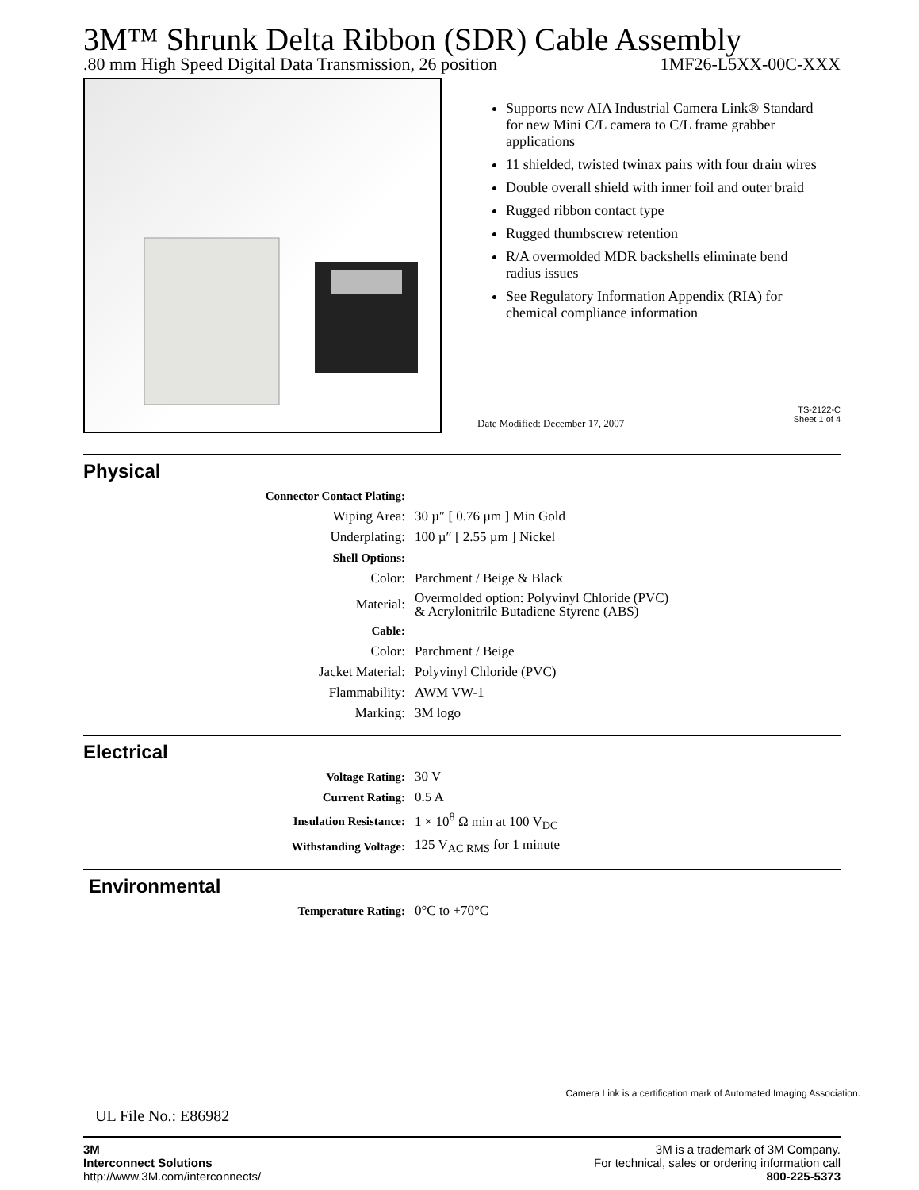3M™ Shrunk Delta Ribbon (SDR) Cable Assembly
.80 mm High Speed Digital Data Transmission, 26 position 1MF26-L5XX-00C-XXX
Supports new AIA Industrial Camera Link® Standard for new Mini C/L camera to C/L frame grabber applications
11 shielded, twisted twinax pairs with four drain wires
Double overall shield with inner foil and outer braid
Rugged ribbon contact type
Rugged thumbscrew retention
R/A overmolded MDR backshells eliminate bend radius issues
See Regulatory Information Appendix (RIA) for chemical compliance information
Date Modified: December 17, 2007
TS-2122-C
Sheet 1 of 4
Physical
| Connector Contact Plating: | |
| Wiping Area: | 30 µ″ [ 0.76 µm ] Min Gold |
| Underplating: | 100 µ″ [ 2.55 µm ] Nickel |
| Shell Options: | |
| Color: | Parchment / Beige & Black |
| Material: | Overmolded option: Polyvinyl Chloride (PVC) & Acrylonitrile Butadiene Styrene (ABS) |
| Cable: | |
| Color: | Parchment / Beige |
| Jacket Material: | Polyvinyl Chloride (PVC) |
| Flammability: | AWM VW-1 |
| Marking: | 3M logo |
Electrical
| Voltage Rating: | 30 V |
| Current Rating: | 0.5 A |
| Insulation Resistance: | 1 × 10<sup>8</sup> Ω min at 100 V<sub>DC</sub> |
| Withstanding Voltage: | 125 V<sub>AC RMS</sub> for 1 minute |
Environmental
| Temperature Rating: | 0°C to +70°C |
Camera Link is a certification mark of Automated Imaging Association.
UL File No.: E86982
3M
Interconnect Solutions
http://www.3M.com/interconnects/
3M is a trademark of 3M Company.
For technical, sales or ordering information call
800-225-5373